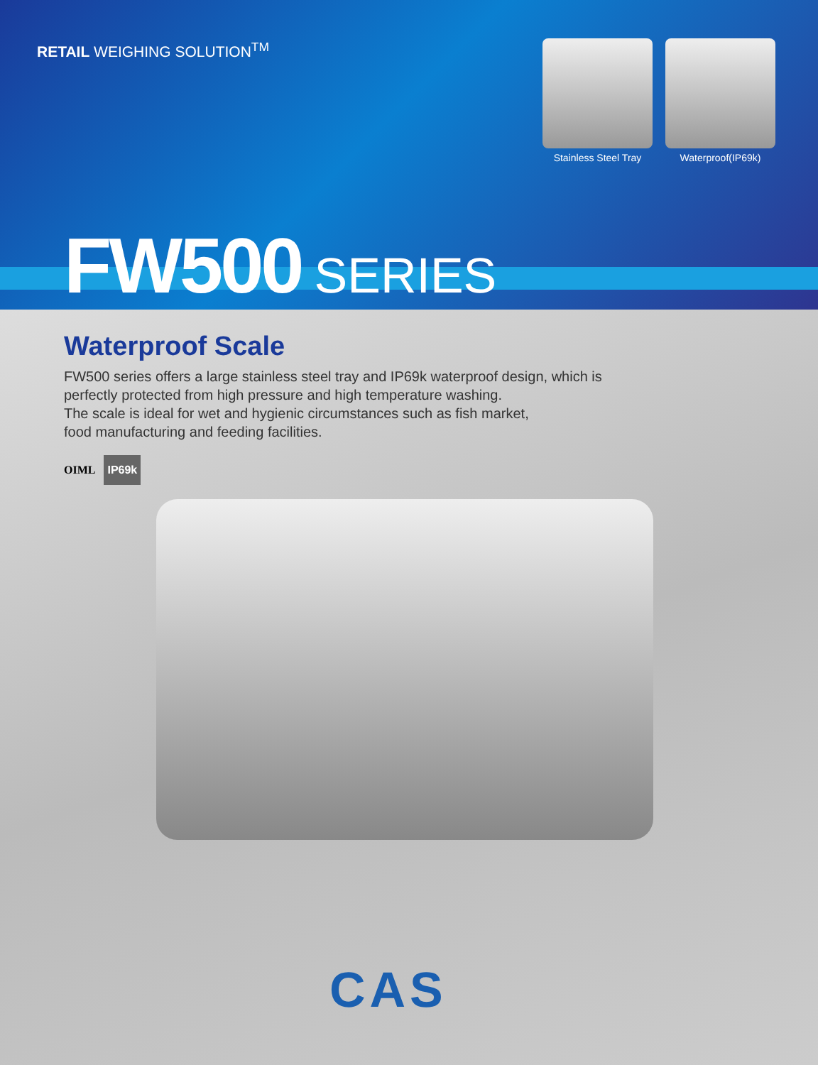RETAIL WEIGHING SOLUTION<sup>TM</sup>
Stainless Steel Tray
Waterproof(IP69k)
FW500 SERIES
Waterproof Scale
FW500 series offers a large stainless steel tray and IP69k waterproof design, which is
perfectly protected from high pressure and high temperature washing.
The scale is ideal for wet and hygienic circumstances such as fish market,
food manufacturing and feeding facilities.
OIML IP69k
CAS